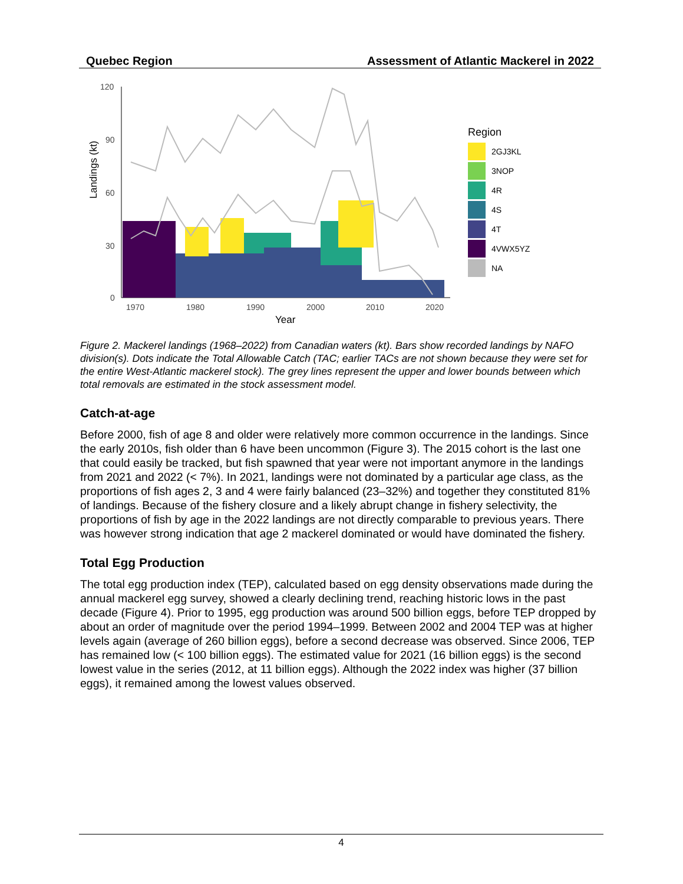Quebec Region Assessment of Atlantic Mackerel in 2022
Landings (kt)
120
90
60
30
0
1970
1980
1990
2000
2010
2020
Year
Region
2GJ3KL
3NOP
4R
4S
4T
4VWX5YZ
NA
Figure 2. Mackerel landings (1968–2022) from Canadian waters (kt). Bars show recorded landings by NAFO division(s). Dots indicate the Total Allowable Catch (TAC; earlier TACs are not shown because they were set for the entire West-Atlantic mackerel stock). The grey lines represent the upper and lower bounds between which total removals are estimated in the stock assessment model.
Catch-at-age
Before 2000, fish of age 8 and older were relatively more common occurrence in the landings. Since the early 2010s, fish older than 6 have been uncommon (Figure 3). The 2015 cohort is the last one that could easily be tracked, but fish spawned that year were not important anymore in the landings from 2021 and 2022 (< 7%). In 2021, landings were not dominated by a particular age class, as the proportions of fish ages 2, 3 and 4 were fairly balanced (23–32%) and together they constituted 81% of landings. Because of the fishery closure and a likely abrupt change in fishery selectivity, the proportions of fish by age in the 2022 landings are not directly comparable to previous years. There was however strong indication that age 2 mackerel dominated or would have dominated the fishery.
Total Egg Production
The total egg production index (TEP), calculated based on egg density observations made during the annual mackerel egg survey, showed a clearly declining trend, reaching historic lows in the past decade (Figure 4). Prior to 1995, egg production was around 500 billion eggs, before TEP dropped by about an order of magnitude over the period 1994–1999. Between 2002 and 2004 TEP was at higher levels again (average of 260 billion eggs), before a second decrease was observed. Since 2006, TEP has remained low (< 100 billion eggs). The estimated value for 2021 (16 billion eggs) is the second lowest value in the series (2012, at 11 billion eggs). Although the 2022 index was higher (37 billion eggs), it remained among the lowest values observed.
4